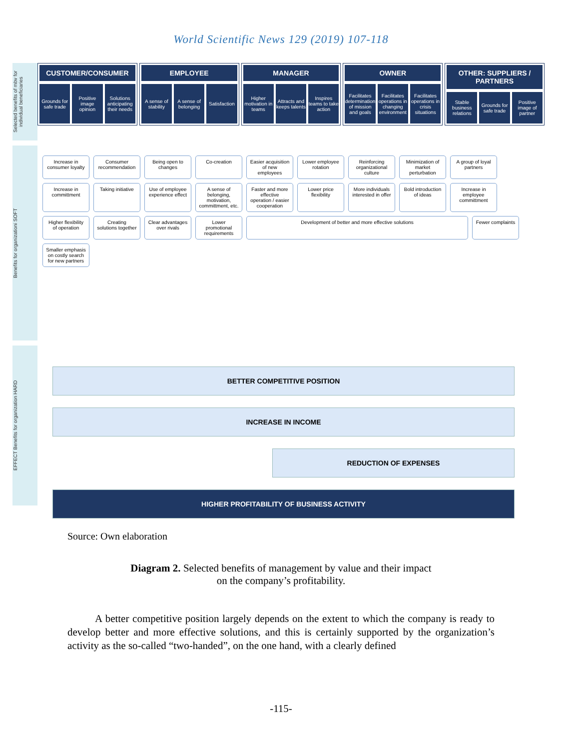World Scientific News 129 (2019) 107-118
Selected benefits of mbv for individual beneficiaries
Benefits for organizationi SOFT
EFFECT Benefits for organization HARD
CUSTOMER/CONSUMER
Grounds for safe trade Positive image opinion Solutions anticipating their needs
EMPLOYEE
A sense of stability A sense of belonging Satisfaction
MANAGER
Higher motivation in teams Attracts and keeps talents Inspires teams to take action
OWNER
Facilitates determination of mission and goals
Facilitates operations in changing environment
Facilitates operations in crisis situations
OTHER: SUPPLIERS / PARTNERS
Stable business relations Grounds for safe trade Positive image of partner
Increase in consumer loyalty
Consumer recommendation
Being open to changes
Co-creation
Easier acquisition of new employees
Lower employee rotation
Reinforcing organizational culture
Minimization of market perturbation
A group of loyal partners
Increase in committment
Taking initiative
Use of employee experience effect
A sense of belonging, motivation, committment, etc.
Faster and more effective operation / easier cooperation
Lower price flexibility
More individuals interested in offer
Bold introduction of ideas
Increase in employee committment
Higher flexibility of operation
Creating solutions together
Clear advantages over rivals
Lower promotional requirements
Development of better and more effective solutions
Fewer complaints
Smaller emphasis on costly search for new partners
BETTER COMPETITIVE POSITION
INCREASE IN INCOME
REDUCTION OF EXPENSES
HIGHER PROFITABILITY OF BUSINESS ACTIVITY
Source: Own elaboration
Diagram 2. Selected benefits of management by value and their impact
on the company’s profitability.
A better competitive position largely depends on the extent to which the company is ready to develop better and more effective solutions, and this is certainly supported by the organization’s activity as the so-called “two-handed”, on the one hand, with a clearly defined
-115-